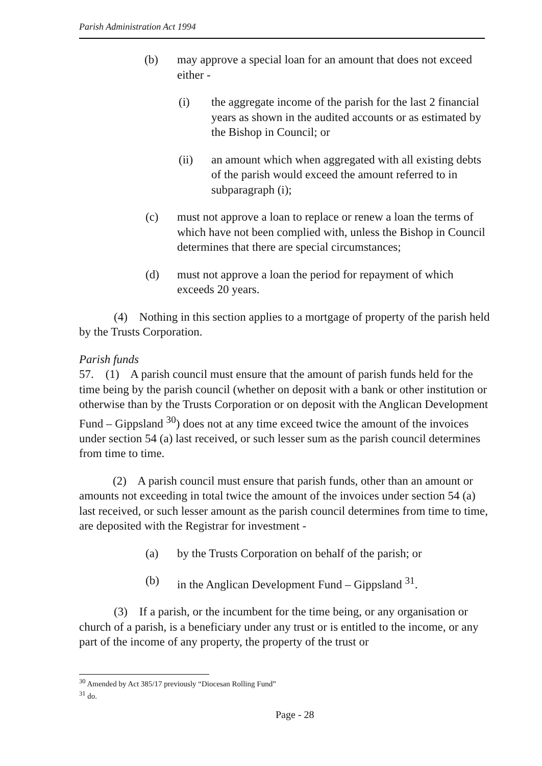Parish Administration Act 1994
(b) may approve a special loan for an amount that does not exceed either -
(i) the aggregate income of the parish for the last 2 financial years as shown in the audited accounts or as estimated by the Bishop in Council; or
(ii) an amount which when aggregated with all existing debts of the parish would exceed the amount referred to in subparagraph (i);
(c) must not approve a loan to replace or renew a loan the terms of which have not been complied with, unless the Bishop in Council determines that there are special circumstances;
(d) must not approve a loan the period for repayment of which exceeds 20 years.
(4) Nothing in this section applies to a mortgage of property of the parish held by the Trusts Corporation.
Parish funds
57. (1) A parish council must ensure that the amount of parish funds held for the time being by the parish council (whether on deposit with a bank or other institution or otherwise than by the Trusts Corporation or on deposit with the Anglican Development Fund – Gippsland <sup>30</sup>) does not at any time exceed twice the amount of the invoices under section 54 (a) last received, or such lesser sum as the parish council determines from time to time.
(2) A parish council must ensure that parish funds, other than an amount or amounts not exceeding in total twice the amount of the invoices under section 54 (a) last received, or such lesser amount as the parish council determines from time to time, are deposited with the Registrar for investment -
(a) by the Trusts Corporation on behalf of the parish; or
(b) in the Anglican Development Fund – Gippsland <sup>31</sup>.
(3) If a parish, or the incumbent for the time being, or any organisation or church of a parish, is a beneficiary under any trust or is entitled to the income, or any part of the income of any property, the property of the trust or
<sup>30</sup> Amended by Act 385/17 previously “Diocesan Rolling Fund”
<sup>31</sup> do.
Page - 28